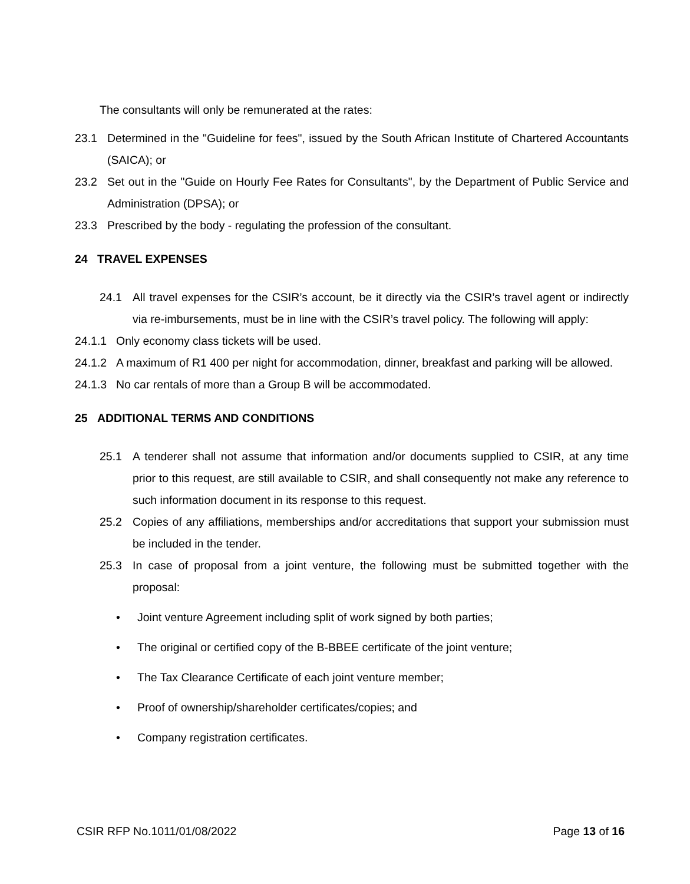The consultants will only be remunerated at the rates:
23.1 Determined in the "Guideline for fees", issued by the South African Institute of Chartered Accountants (SAICA); or
23.2 Set out in the "Guide on Hourly Fee Rates for Consultants", by the Department of Public Service and Administration (DPSA); or
23.3 Prescribed by the body - regulating the profession of the consultant.
24 TRAVEL EXPENSES
24.1 All travel expenses for the CSIR’s account, be it directly via the CSIR’s travel agent or indirectly via re-imbursements, must be in line with the CSIR’s travel policy. The following will apply:
24.1.1 Only economy class tickets will be used.
24.1.2 A maximum of R1 400 per night for accommodation, dinner, breakfast and parking will be allowed.
24.1.3 No car rentals of more than a Group B will be accommodated.
25 ADDITIONAL TERMS AND CONDITIONS
25.1 A tenderer shall not assume that information and/or documents supplied to CSIR, at any time prior to this request, are still available to CSIR, and shall consequently not make any reference to such information document in its response to this request.
25.2 Copies of any affiliations, memberships and/or accreditations that support your submission must be included in the tender.
25.3 In case of proposal from a joint venture, the following must be submitted together with the proposal:
• Joint venture Agreement including split of work signed by both parties;
• The original or certified copy of the B-BBEE certificate of the joint venture;
• The Tax Clearance Certificate of each joint venture member;
• Proof of ownership/shareholder certificates/copies; and
• Company registration certificates.
CSIR RFP No.1011/01/08/2022 Page 13 of 16